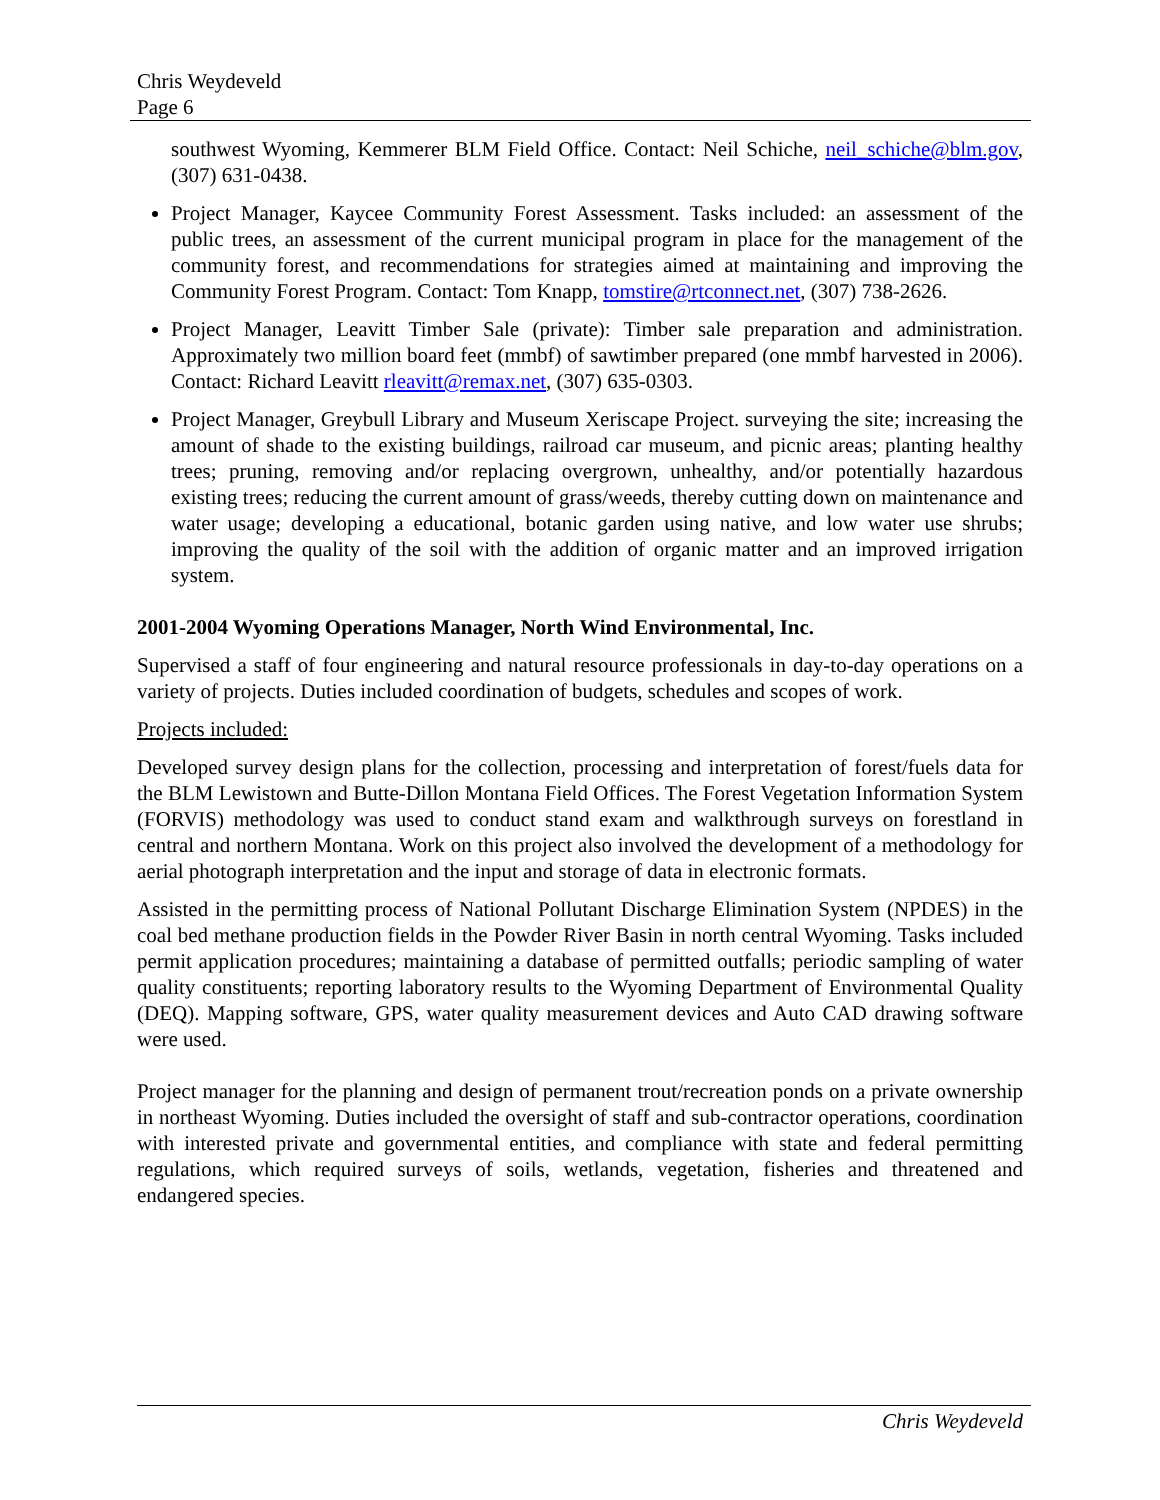Chris Weydeveld
Page 6
southwest Wyoming, Kemmerer BLM Field Office. Contact: Neil Schiche, neil_schiche@blm.gov, (307) 631-0438.
Project Manager, Kaycee Community Forest Assessment. Tasks included: an assessment of the public trees, an assessment of the current municipal program in place for the management of the community forest, and recommendations for strategies aimed at maintaining and improving the Community Forest Program. Contact: Tom Knapp, tomstire@rtconnect.net, (307) 738-2626.
Project Manager, Leavitt Timber Sale (private): Timber sale preparation and administration. Approximately two million board feet (mmbf) of sawtimber prepared (one mmbf harvested in 2006). Contact: Richard Leavitt rleavitt@remax.net, (307) 635-0303.
Project Manager, Greybull Library and Museum Xeriscape Project. surveying the site; increasing the amount of shade to the existing buildings, railroad car museum, and picnic areas; planting healthy trees; pruning, removing and/or replacing overgrown, unhealthy, and/or potentially hazardous existing trees; reducing the current amount of grass/weeds, thereby cutting down on maintenance and water usage; developing a educational, botanic garden using native, and low water use shrubs; improving the quality of the soil with the addition of organic matter and an improved irrigation system.
2001-2004 Wyoming Operations Manager, North Wind Environmental, Inc.
Supervised a staff of four engineering and natural resource professionals in day-to-day operations on a variety of projects. Duties included coordination of budgets, schedules and scopes of work.
Projects included:
Developed survey design plans for the collection, processing and interpretation of forest/fuels data for the BLM Lewistown and Butte-Dillon Montana Field Offices. The Forest Vegetation Information System (FORVIS) methodology was used to conduct stand exam and walkthrough surveys on forestland in central and northern Montana. Work on this project also involved the development of a methodology for aerial photograph interpretation and the input and storage of data in electronic formats.
Assisted in the permitting process of National Pollutant Discharge Elimination System (NPDES) in the coal bed methane production fields in the Powder River Basin in north central Wyoming. Tasks included permit application procedures; maintaining a database of permitted outfalls; periodic sampling of water quality constituents; reporting laboratory results to the Wyoming Department of Environmental Quality (DEQ). Mapping software, GPS, water quality measurement devices and Auto CAD drawing software were used.
Project manager for the planning and design of permanent trout/recreation ponds on a private ownership in northeast Wyoming. Duties included the oversight of staff and sub-contractor operations, coordination with interested private and governmental entities, and compliance with state and federal permitting regulations, which required surveys of soils, wetlands, vegetation, fisheries and threatened and endangered species.
Chris Weydeveld